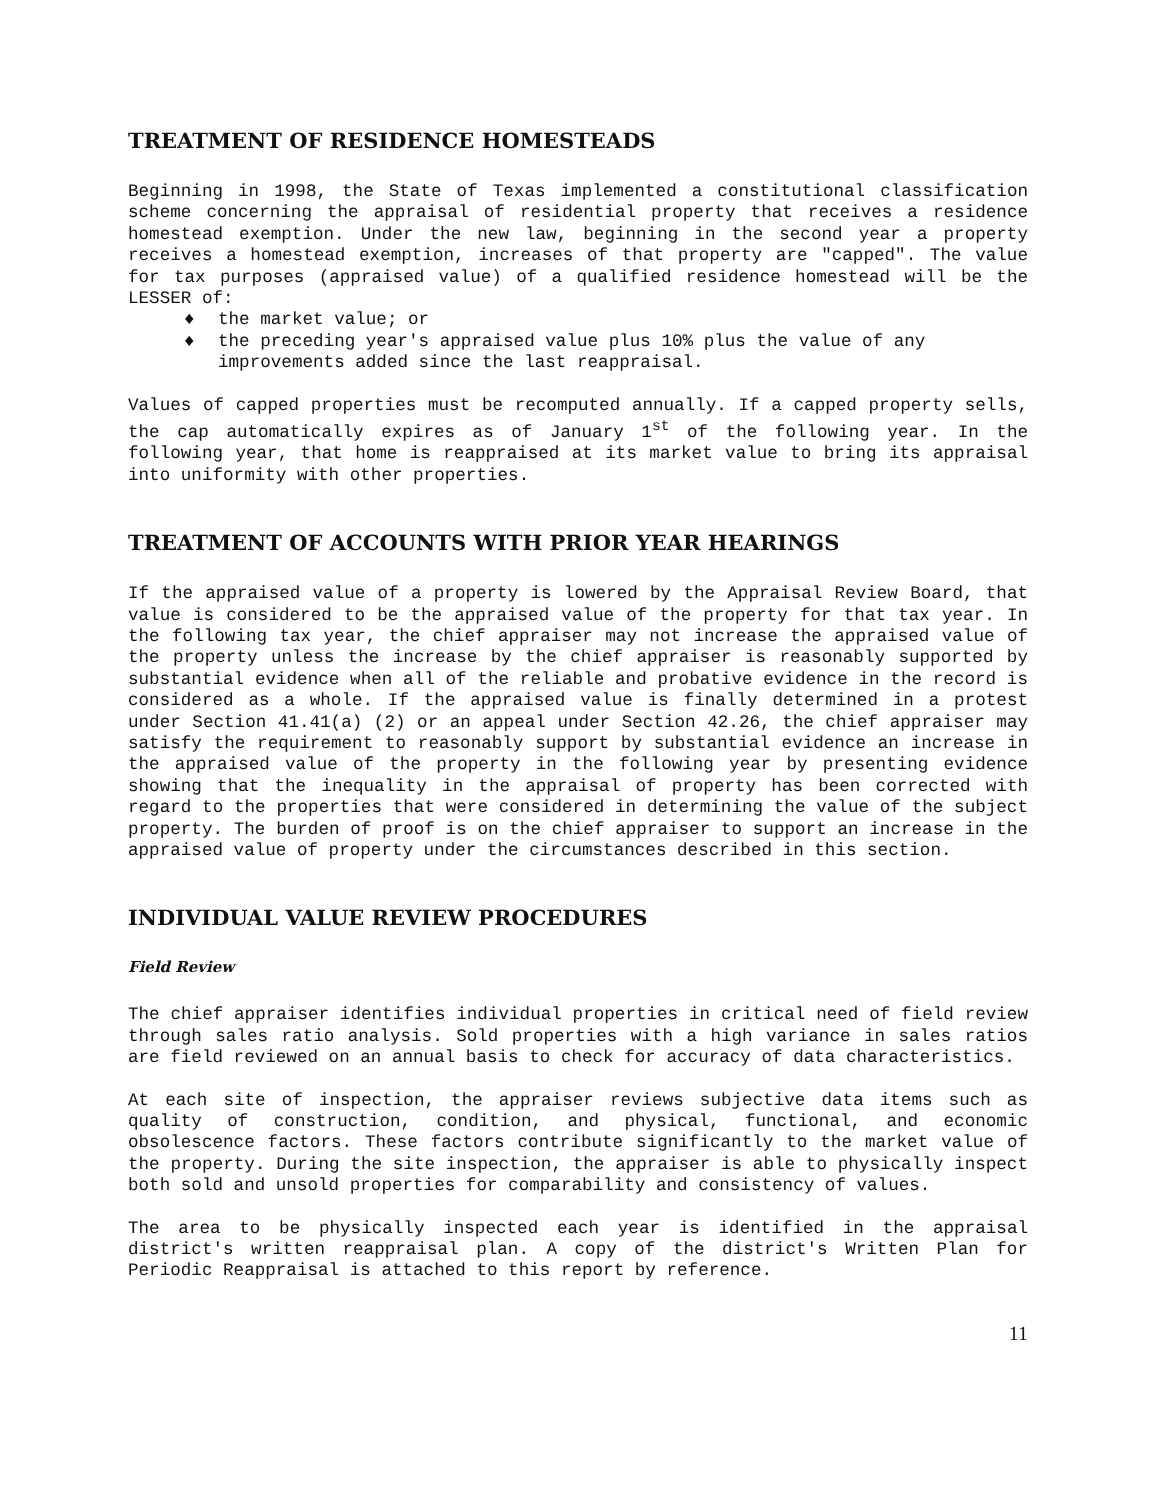TREATMENT OF RESIDENCE HOMESTEADS
Beginning in 1998, the State of Texas implemented a constitutional classification scheme concerning the appraisal of residential property that receives a residence homestead exemption. Under the new law, beginning in the second year a property receives a homestead exemption, increases of that property are "capped". The value for tax purposes (appraised value) of a qualified residence homestead will be the LESSER of:
♦ the market value; or
♦ the preceding year's appraised value plus 10% plus the value of any improvements added since the last reappraisal.
Values of capped properties must be recomputed annually. If a capped property sells, the cap automatically expires as of January 1<sup>st</sup> of the following year. In the following year, that home is reappraised at its market value to bring its appraisal into uniformity with other properties.
TREATMENT OF ACCOUNTS WITH PRIOR YEAR HEARINGS
If the appraised value of a property is lowered by the Appraisal Review Board, that value is considered to be the appraised value of the property for that tax year. In the following tax year, the chief appraiser may not increase the appraised value of the property unless the increase by the chief appraiser is reasonably supported by substantial evidence when all of the reliable and probative evidence in the record is considered as a whole. If the appraised value is finally determined in a protest under Section 41.41(a) (2) or an appeal under Section 42.26, the chief appraiser may satisfy the requirement to reasonably support by substantial evidence an increase in the appraised value of the property in the following year by presenting evidence showing that the inequality in the appraisal of property has been corrected with regard to the properties that were considered in determining the value of the subject property. The burden of proof is on the chief appraiser to support an increase in the appraised value of property under the circumstances described in this section.
INDIVIDUAL VALUE REVIEW PROCEDURES
Field Review
The chief appraiser identifies individual properties in critical need of field review through sales ratio analysis. Sold properties with a high variance in sales ratios are field reviewed on an annual basis to check for accuracy of data characteristics.
At each site of inspection, the appraiser reviews subjective data items such as quality of construction, condition, and physical, functional, and economic obsolescence factors. These factors contribute significantly to the market value of the property. During the site inspection, the appraiser is able to physically inspect both sold and unsold properties for comparability and consistency of values.
The area to be physically inspected each year is identified in the appraisal district's written reappraisal plan. A copy of the district's Written Plan for Periodic Reappraisal is attached to this report by reference.
11